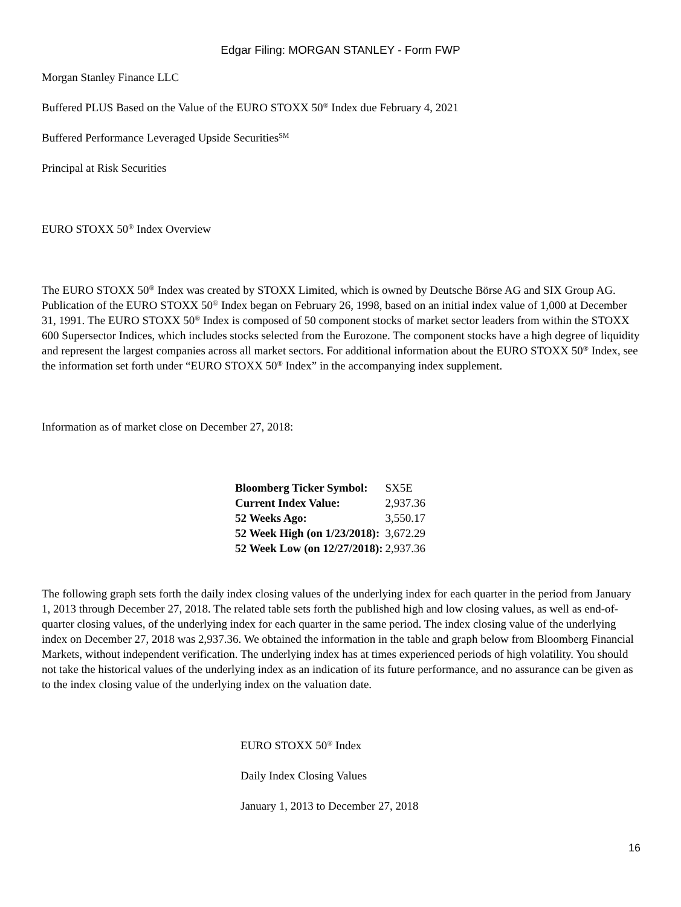Edgar Filing: MORGAN STANLEY - Form FWP
Morgan Stanley Finance LLC
Buffered PLUS Based on the Value of the EURO STOXX 50<sup>®</sup> Index due February 4, 2021
Buffered Performance Leveraged Upside Securities<sup>SM</sup>
Principal at Risk Securities
EURO STOXX 50<sup>®</sup> Index Overview
The EURO STOXX 50<sup>®</sup> Index was created by STOXX Limited, which is owned by Deutsche Börse AG and SIX Group AG. Publication of the EURO STOXX 50<sup>®</sup> Index began on February 26, 1998, based on an initial index value of 1,000 at December 31, 1991. The EURO STOXX 50<sup>®</sup> Index is composed of 50 component stocks of market sector leaders from within the STOXX 600 Supersector Indices, which includes stocks selected from the Eurozone. The component stocks have a high degree of liquidity and represent the largest companies across all market sectors. For additional information about the EURO STOXX 50<sup>®</sup> Index, see the information set forth under “EURO STOXX 50<sup>®</sup> Index” in the accompanying index supplement.
Information as of market close on December 27, 2018:
| Bloomberg Ticker Symbol: | SX5E |
| Current Index Value: | 2,937.36 |
| 52 Weeks Ago: | 3,550.17 |
| 52 Week High (on 1/23/2018): | 3,672.29 |
| 52 Week Low (on 12/27/2018): | 2,937.36 |
The following graph sets forth the daily index closing values of the underlying index for each quarter in the period from January 1, 2013 through December 27, 2018. The related table sets forth the published high and low closing values, as well as end-of-quarter closing values, of the underlying index for each quarter in the same period. The index closing value of the underlying index on December 27, 2018 was 2,937.36. We obtained the information in the table and graph below from Bloomberg Financial Markets, without independent verification. The underlying index has at times experienced periods of high volatility. You should not take the historical values of the underlying index as an indication of its future performance, and no assurance can be given as to the index closing value of the underlying index on the valuation date.
EURO STOXX 50<sup>®</sup> Index
Daily Index Closing Values
January 1, 2013 to December 27, 2018
16